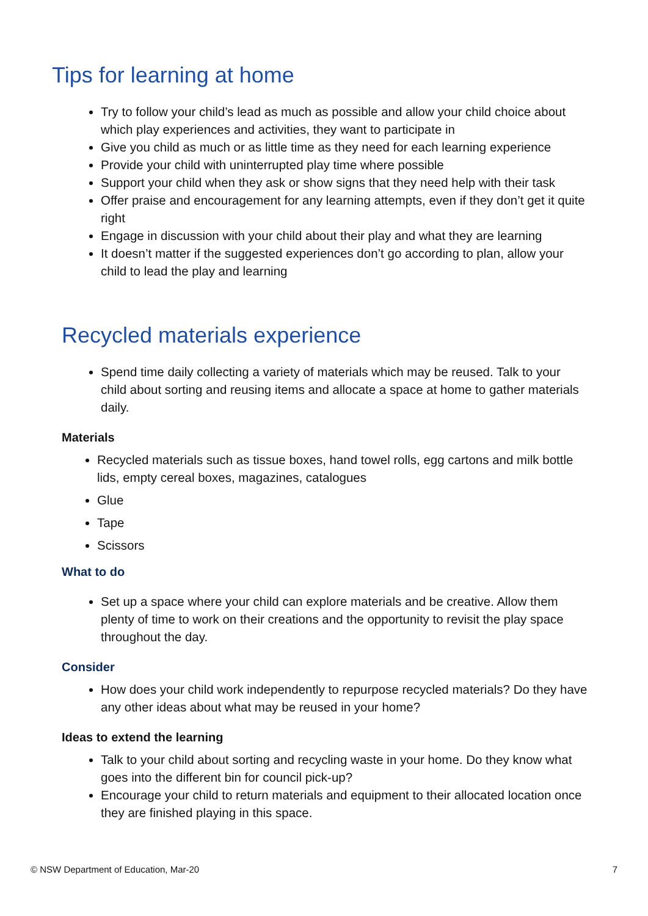Tips for learning at home
Try to follow your child’s lead as much as possible and allow your child choice about which play experiences and activities, they want to participate in
Give you child as much or as little time as they need for each learning experience
Provide your child with uninterrupted play time where possible
Support your child when they ask or show signs that they need help with their task
Offer praise and encouragement for any learning attempts, even if they don’t get it quite right
Engage in discussion with your child about their play and what they are learning
It doesn’t matter if the suggested experiences don’t go according to plan, allow your child to lead the play and learning
Recycled materials experience
Spend time daily collecting a variety of materials which may be reused. Talk to your child about sorting and reusing items and allocate a space at home to gather materials daily.
Materials
Recycled materials such as tissue boxes, hand towel rolls, egg cartons and milk bottle lids, empty cereal boxes, magazines, catalogues
Glue
Tape
Scissors
What to do
Set up a space where your child can explore materials and be creative. Allow them plenty of time to work on their creations and the opportunity to revisit the play space throughout the day.
Consider
How does your child work independently to repurpose recycled materials? Do they have any other ideas about what may be reused in your home?
Ideas to extend the learning
Talk to your child about sorting and recycling waste in your home. Do they know what goes into the different bin for council pick-up?
Encourage your child to return materials and equipment to their allocated location once they are finished playing in this space.
© NSW Department of Education, Mar-20 7